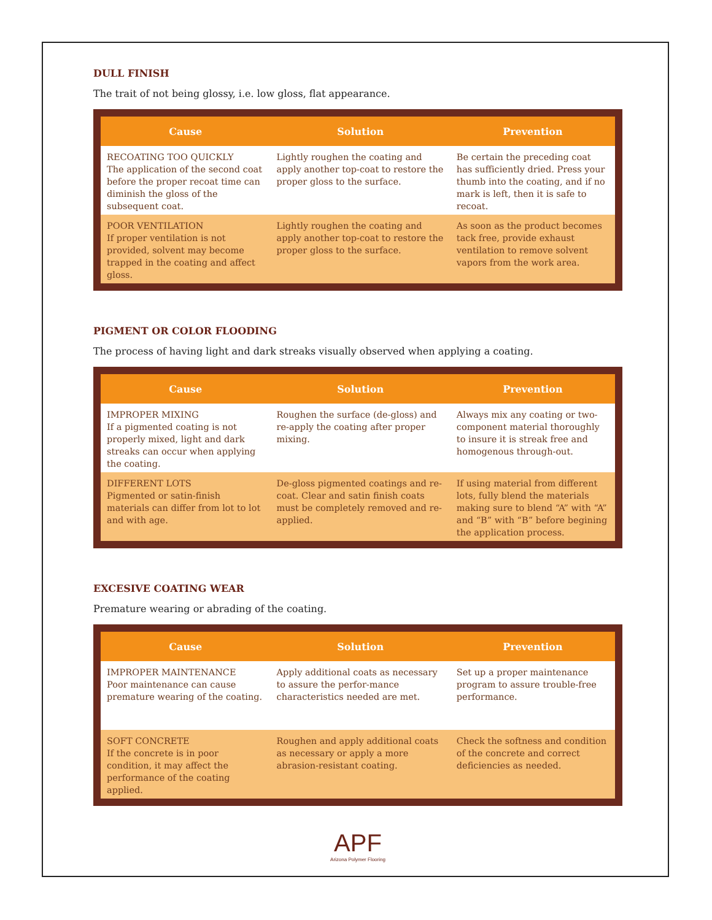DULL FINISH
The trait of not being glossy, i.e. low gloss, flat appearance.
| Cause | Solution | Prevention |
| --- | --- | --- |
| RECOATING TOO QUICKLY The application of the second coat before the proper recoat time can diminish the gloss of the subsequent coat. | Lightly roughen the coating and apply another top-coat to restore the proper gloss to the surface. | Be certain the preceding coat has sufficiently dried. Press your thumb into the coating, and if no mark is left, then it is safe to recoat. |
| POOR VENTILATION If proper ventilation is not provided, solvent may become trapped in the coating and affect gloss. | Lightly roughen the coating and apply another top-coat to restore the proper gloss to the surface. | As soon as the product becomes tack free, provide exhaust ventilation to remove solvent vapors from the work area. |
PIGMENT OR COLOR FLOODING
The process of having light and dark streaks visually observed when applying a coating.
| Cause | Solution | Prevention |
| --- | --- | --- |
| IMPROPER MIXING If a pigmented coating is not properly mixed, light and dark streaks can occur when applying the coating. | Roughen the surface (de-gloss) and re-apply the coating after proper mixing. | Always mix any coating or two-component material thoroughly to insure it is streak free and homogenous through-out. |
| DIFFERENT LOTS Pigmented or satin-finish materials can differ from lot to lot and with age. | De-gloss pigmented coatings and re-coat. Clear and satin finish coats must be completely removed and re-applied. | If using material from different lots, fully blend the materials making sure to blend “A” with “A” and “B” with “B” before begining the application process. |
EXCESIVE COATING WEAR
Premature wearing or abrading of the coating.
| Cause | Solution | Prevention |
| --- | --- | --- |
| IMPROPER MAINTENANCE Poor maintenance can cause premature wearing of the coating. | Apply additional coats as necessary to assure the perfor-mance characteristics needed are met. | Set up a proper maintenance program to assure trouble-free performance. |
| SOFT CONCRETE If the concrete is in poor condition, it may affect the performance of the coating applied. | Roughen and apply additional coats as necessary or apply a more abrasion-resistant coating. | Check the softness and condition of the concrete and correct deficiencies as needed. |
APF
Arizona Polymer Flooring